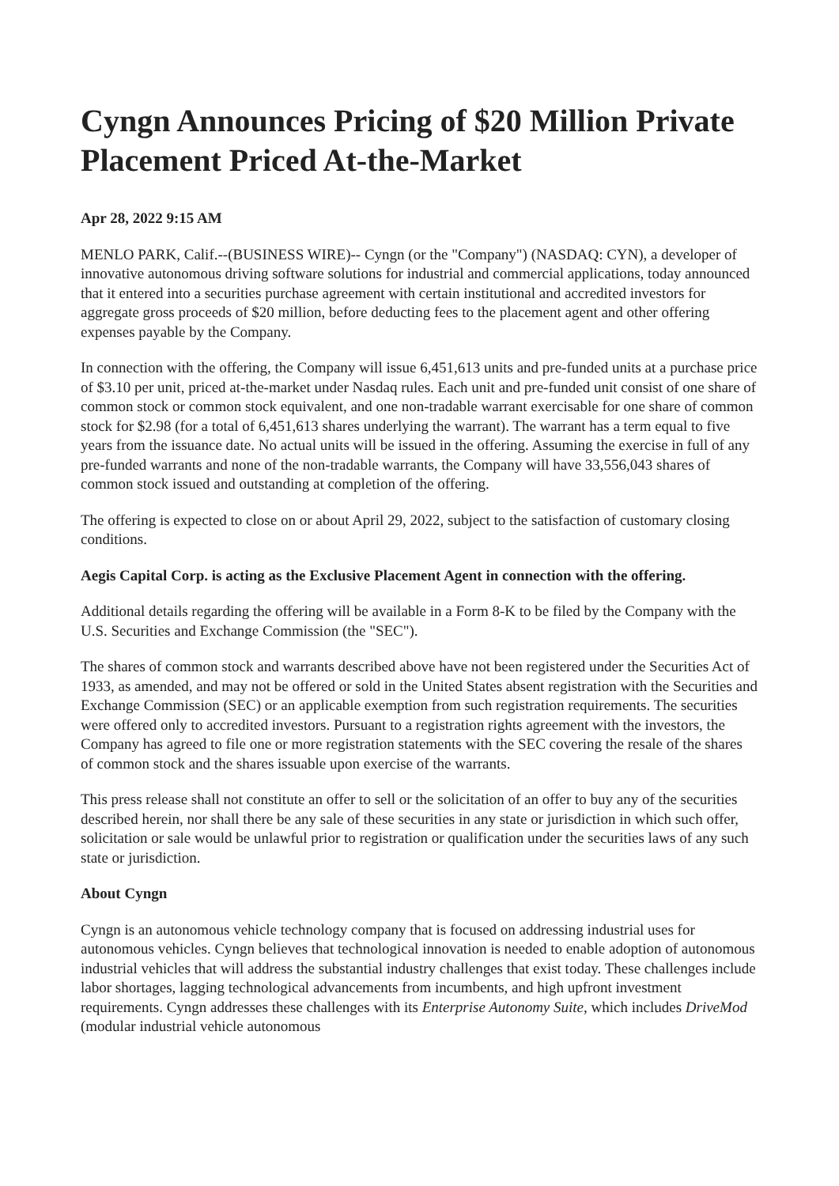Cyngn Announces Pricing of $20 Million Private Placement Priced At-the-Market
Apr 28, 2022 9:15 AM
MENLO PARK, Calif.--(BUSINESS WIRE)-- Cyngn (or the "Company") (NASDAQ: CYN), a developer of innovative autonomous driving software solutions for industrial and commercial applications, today announced that it entered into a securities purchase agreement with certain institutional and accredited investors for aggregate gross proceeds of $20 million, before deducting fees to the placement agent and other offering expenses payable by the Company.
In connection with the offering, the Company will issue 6,451,613 units and pre-funded units at a purchase price of $3.10 per unit, priced at-the-market under Nasdaq rules. Each unit and pre-funded unit consist of one share of common stock or common stock equivalent, and one non-tradable warrant exercisable for one share of common stock for $2.98 (for a total of 6,451,613 shares underlying the warrant). The warrant has a term equal to five years from the issuance date. No actual units will be issued in the offering. Assuming the exercise in full of any pre-funded warrants and none of the non-tradable warrants, the Company will have 33,556,043 shares of common stock issued and outstanding at completion of the offering.
The offering is expected to close on or about April 29, 2022, subject to the satisfaction of customary closing conditions.
Aegis Capital Corp. is acting as the Exclusive Placement Agent in connection with the offering.
Additional details regarding the offering will be available in a Form 8-K to be filed by the Company with the U.S. Securities and Exchange Commission (the "SEC").
The shares of common stock and warrants described above have not been registered under the Securities Act of 1933, as amended, and may not be offered or sold in the United States absent registration with the Securities and Exchange Commission (SEC) or an applicable exemption from such registration requirements. The securities were offered only to accredited investors. Pursuant to a registration rights agreement with the investors, the Company has agreed to file one or more registration statements with the SEC covering the resale of the shares of common stock and the shares issuable upon exercise of the warrants.
This press release shall not constitute an offer to sell or the solicitation of an offer to buy any of the securities described herein, nor shall there be any sale of these securities in any state or jurisdiction in which such offer, solicitation or sale would be unlawful prior to registration or qualification under the securities laws of any such state or jurisdiction.
About Cyngn
Cyngn is an autonomous vehicle technology company that is focused on addressing industrial uses for autonomous vehicles. Cyngn believes that technological innovation is needed to enable adoption of autonomous industrial vehicles that will address the substantial industry challenges that exist today. These challenges include labor shortages, lagging technological advancements from incumbents, and high upfront investment requirements. Cyngn addresses these challenges with its Enterprise Autonomy Suite, which includes DriveMod (modular industrial vehicle autonomous